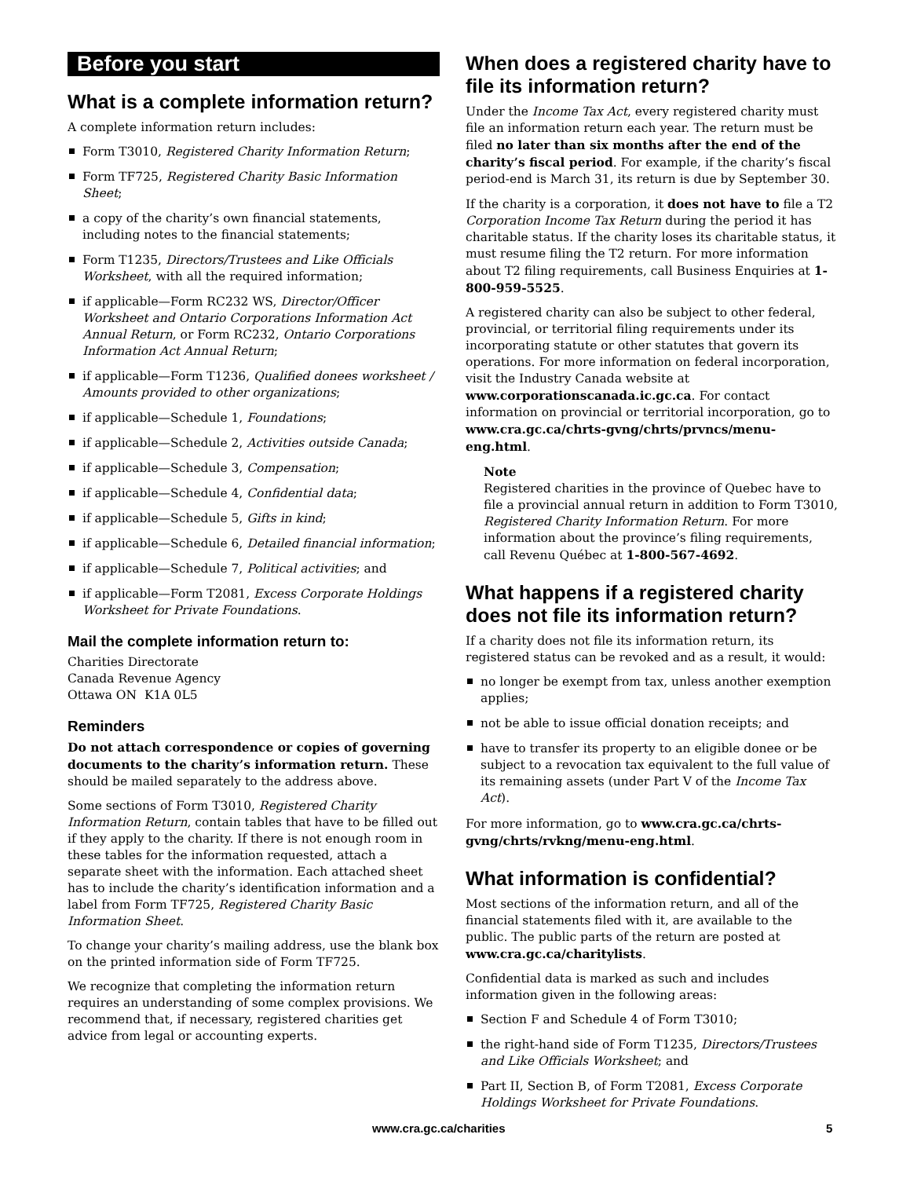Before you start
What is a complete information return?
A complete information return includes:
Form T3010, Registered Charity Information Return;
Form TF725, Registered Charity Basic Information Sheet;
a copy of the charity’s own financial statements, including notes to the financial statements;
Form T1235, Directors/Trustees and Like Officials Worksheet, with all the required information;
if applicable—Form RC232 WS, Director/Officer Worksheet and Ontario Corporations Information Act Annual Return, or Form RC232, Ontario Corporations Information Act Annual Return;
if applicable—Form T1236, Qualified donees worksheet / Amounts provided to other organizations;
if applicable—Schedule 1, Foundations;
if applicable—Schedule 2, Activities outside Canada;
if applicable—Schedule 3, Compensation;
if applicable—Schedule 4, Confidential data;
if applicable—Schedule 5, Gifts in kind;
if applicable—Schedule 6, Detailed financial information;
if applicable—Schedule 7, Political activities; and
if applicable—Form T2081, Excess Corporate Holdings Worksheet for Private Foundations.
Mail the complete information return to:
Charities Directorate
Canada Revenue Agency
Ottawa ON K1A 0L5
Reminders
Do not attach correspondence or copies of governing documents to the charity’s information return. These should be mailed separately to the address above.
Some sections of Form T3010, Registered Charity Information Return, contain tables that have to be filled out if they apply to the charity. If there is not enough room in these tables for the information requested, attach a separate sheet with the information. Each attached sheet has to include the charity’s identification information and a label from Form TF725, Registered Charity Basic Information Sheet.
To change your charity’s mailing address, use the blank box on the printed information side of Form TF725.
We recognize that completing the information return requires an understanding of some complex provisions. We recommend that, if necessary, registered charities get advice from legal or accounting experts.
When does a registered charity have to file its information return?
Under the Income Tax Act, every registered charity must file an information return each year. The return must be filed no later than six months after the end of the charity’s fiscal period. For example, if the charity’s fiscal period-end is March 31, its return is due by September 30.
If the charity is a corporation, it does not have to file a T2 Corporation Income Tax Return during the period it has charitable status. If the charity loses its charitable status, it must resume filing the T2 return. For more information about T2 filing requirements, call Business Enquiries at 1-800-959-5525.
A registered charity can also be subject to other federal, provincial, or territorial filing requirements under its incorporating statute or other statutes that govern its operations. For more information on federal incorporation, visit the Industry Canada website at www.corporationscanada.ic.gc.ca. For contact information on provincial or territorial incorporation, go to www.cra.gc.ca/chrts-gvng/chrts/prvncs/menu-eng.html.
Note
Registered charities in the province of Quebec have to file a provincial annual return in addition to Form T3010, Registered Charity Information Return. For more information about the province’s filing requirements, call Revenu Québec at 1-800-567-4692.
What happens if a registered charity does not file its information return?
If a charity does not file its information return, its registered status can be revoked and as a result, it would:
no longer be exempt from tax, unless another exemption applies;
not be able to issue official donation receipts; and
have to transfer its property to an eligible donee or be subject to a revocation tax equivalent to the full value of its remaining assets (under Part V of the Income Tax Act).
For more information, go to www.cra.gc.ca/chrts-gvng/chrts/rvkng/menu-eng.html.
What information is confidential?
Most sections of the information return, and all of the financial statements filed with it, are available to the public. The public parts of the return are posted at www.cra.gc.ca/charitylists.
Confidential data is marked as such and includes information given in the following areas:
Section F and Schedule 4 of Form T3010;
the right-hand side of Form T1235, Directors/Trustees and Like Officials Worksheet; and
Part II, Section B, of Form T2081, Excess Corporate Holdings Worksheet for Private Foundations.
www.cra.gc.ca/charities 5